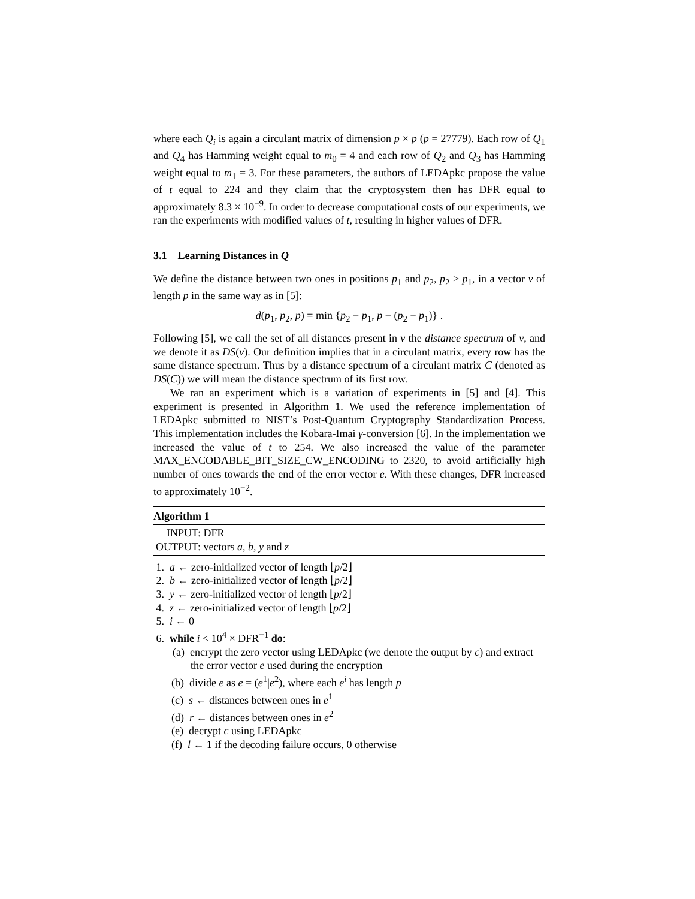where each Q<sub>i</sub> is again a circulant matrix of dimension p × p (p = 27779). Each row of Q<sub>1</sub> and Q<sub>4</sub> has Hamming weight equal to m<sub>0</sub> = 4 and each row of Q<sub>2</sub> and Q<sub>3</sub> has Hamming weight equal to m<sub>1</sub> = 3. For these parameters, the authors of LEDApkc propose the value of t equal to 224 and they claim that the cryptosystem then has DFR equal to approximately 8.3 × 10<sup>−9</sup>. In order to decrease computational costs of our experiments, we ran the experiments with modified values of t, resulting in higher values of DFR.
3.1 Learning Distances in Q
We define the distance between two ones in positions p<sub>1</sub> and p<sub>2</sub>, p<sub>2</sub> > p<sub>1</sub>, in a vector v of length p in the same way as in [5]:
d(p<sub>1</sub>, p<sub>2</sub>, p) = min {p<sub>2</sub> − p<sub>1</sub>, p − (p<sub>2</sub> − p<sub>1</sub>)} .
Following [5], we call the set of all distances present in v the distance spectrum of v, and we denote it as DS(v). Our definition implies that in a circulant matrix, every row has the same distance spectrum. Thus by a distance spectrum of a circulant matrix C (denoted as DS(C)) we will mean the distance spectrum of its first row.
We ran an experiment which is a variation of experiments in [5] and [4]. This experiment is presented in Algorithm 1. We used the reference implementation of LEDApkc submitted to NIST’s Post-Quantum Cryptography Standardization Process. This implementation includes the Kobara-Imai γ-conversion [6]. In the implementation we increased the value of t to 254. We also increased the value of the parameter MAX_ENCODABLE_BIT_SIZE_CW_ENCODING to 2320, to avoid artificially high number of ones towards the end of the error vector e. With these changes, DFR increased to approximately 10<sup>−2</sup>.
Algorithm 1
INPUT: DFR
OUTPUT: vectors a, b, y and z
1. a ← zero-initialized vector of length ⌊p/2⌋
2. b ← zero-initialized vector of length ⌊p/2⌋
3. y ← zero-initialized vector of length ⌊p/2⌋
4. z ← zero-initialized vector of length ⌊p/2⌋
5. i ← 0
6. while i < 10<sup>4</sup> × DFR<sup>−1</sup> do:
(a) encrypt the zero vector using LEDApkc (we denote the output by c) and extract the error vector e used during the encryption
(b) divide e as e = (e<sup>1</sup>|e<sup>2</sup>), where each e<sup>i</sup> has length p
(c) s ← distances between ones in e<sup>1</sup>
(d) r ← distances between ones in e<sup>2</sup>
(e) decrypt c using LEDApkc
(f) l ← 1 if the decoding failure occurs, 0 otherwise